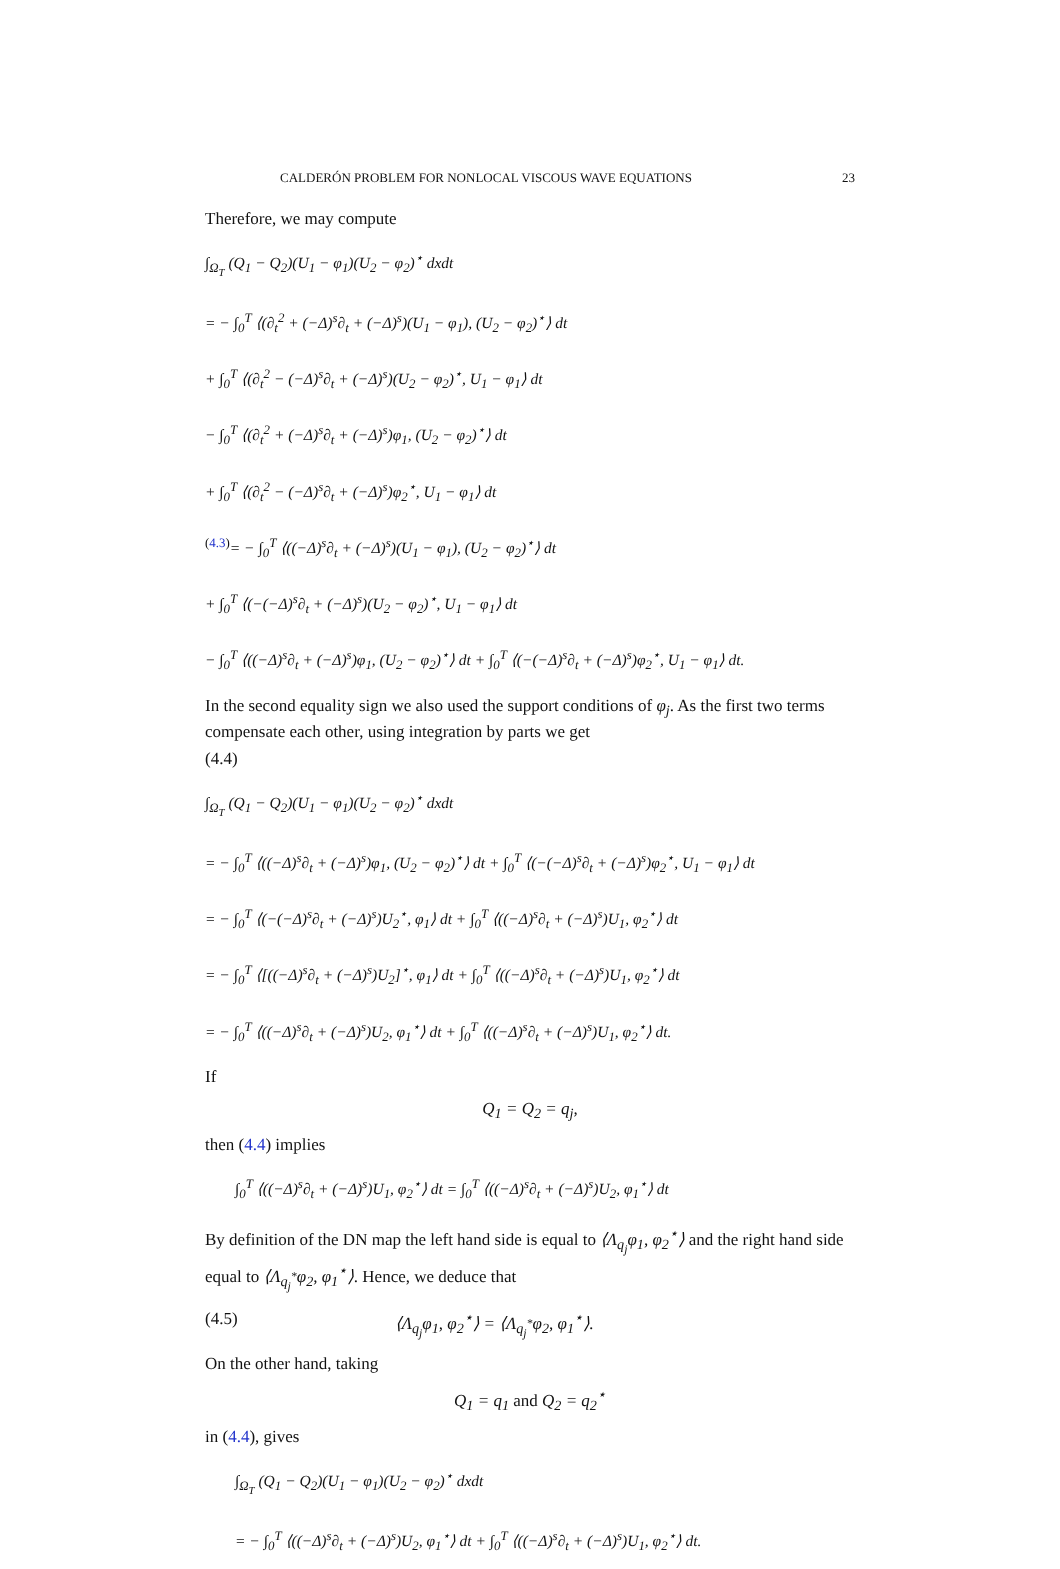CALDERÓN PROBLEM FOR NONLOCAL VISCOUS WAVE EQUATIONS 23
Therefore, we may compute
∫<sub>Ω<sub>T</sub></sub> (Q<sub>1</sub> − Q<sub>2</sub>)(U<sub>1</sub> − φ<sub>1</sub>)(U<sub>2</sub> − φ<sub>2</sub>)<sup>⋆</sup> dxdt
= − ∫<sub>0</sub><sup>T</sup> ⟨(∂<sub>t</sub><sup>2</sup> + (−Δ)<sup>s</sup>∂<sub>t</sub> + (−Δ)<sup>s</sup>)(U<sub>1</sub> − φ<sub>1</sub>), (U<sub>2</sub> − φ<sub>2</sub>)<sup>⋆</sup>⟩ dt
+ ∫<sub>0</sub><sup>T</sup> ⟨(∂<sub>t</sub><sup>2</sup> − (−Δ)<sup>s</sup>∂<sub>t</sub> + (−Δ)<sup>s</sup>)(U<sub>2</sub> − φ<sub>2</sub>)<sup>⋆</sup>, U<sub>1</sub> − φ<sub>1</sub>⟩ dt
− ∫<sub>0</sub><sup>T</sup> ⟨(∂<sub>t</sub><sup>2</sup> + (−Δ)<sup>s</sup>∂<sub>t</sub> + (−Δ)<sup>s</sup>)φ<sub>1</sub>, (U<sub>2</sub> − φ<sub>2</sub>)<sup>⋆</sup>⟩ dt
+ ∫<sub>0</sub><sup>T</sup> ⟨(∂<sub>t</sub><sup>2</sup> − (−Δ)<sup>s</sup>∂<sub>t</sub> + (−Δ)<sup>s</sup>)φ<sub>2</sub><sup>⋆</sup>, U<sub>1</sub> − φ<sub>1</sub>⟩ dt
<sup>(4.3)</sup>= − ∫<sub>0</sub><sup>T</sup> ⟨((−Δ)<sup>s</sup>∂<sub>t</sub> + (−Δ)<sup>s</sup>)(U<sub>1</sub> − φ<sub>1</sub>), (U<sub>2</sub> − φ<sub>2</sub>)<sup>⋆</sup>⟩ dt
+ ∫<sub>0</sub><sup>T</sup> ⟨(−(−Δ)<sup>s</sup>∂<sub>t</sub> + (−Δ)<sup>s</sup>)(U<sub>2</sub> − φ<sub>2</sub>)<sup>⋆</sup>, U<sub>1</sub> − φ<sub>1</sub>⟩ dt
− ∫<sub>0</sub><sup>T</sup> ⟨((−Δ)<sup>s</sup>∂<sub>t</sub> + (−Δ)<sup>s</sup>)φ<sub>1</sub>, (U<sub>2</sub> − φ<sub>2</sub>)<sup>⋆</sup>⟩ dt + ∫<sub>0</sub><sup>T</sup> ⟨(−(−Δ)<sup>s</sup>∂<sub>t</sub> + (−Δ)<sup>s</sup>)φ<sub>2</sub><sup>⋆</sup>, U<sub>1</sub> − φ<sub>1</sub>⟩ dt.
In the second equality sign we also used the support conditions of φ<sub>j</sub>. As the first two terms compensate each other, using integration by parts we get
(4.4)
∫<sub>Ω<sub>T</sub></sub> (Q<sub>1</sub> − Q<sub>2</sub>)(U<sub>1</sub> − φ<sub>1</sub>)(U<sub>2</sub> − φ<sub>2</sub>)<sup>⋆</sup> dxdt
= − ∫<sub>0</sub><sup>T</sup> ⟨((−Δ)<sup>s</sup>∂<sub>t</sub> + (−Δ)<sup>s</sup>)φ<sub>1</sub>, (U<sub>2</sub> − φ<sub>2</sub>)<sup>⋆</sup>⟩ dt + ∫<sub>0</sub><sup>T</sup> ⟨(−(−Δ)<sup>s</sup>∂<sub>t</sub> + (−Δ)<sup>s</sup>)φ<sub>2</sub><sup>⋆</sup>, U<sub>1</sub> − φ<sub>1</sub>⟩ dt
= − ∫<sub>0</sub><sup>T</sup> ⟨(−(−Δ)<sup>s</sup>∂<sub>t</sub> + (−Δ)<sup>s</sup>)U<sub>2</sub><sup>⋆</sup>, φ<sub>1</sub>⟩ dt + ∫<sub>0</sub><sup>T</sup> ⟨((−Δ)<sup>s</sup>∂<sub>t</sub> + (−Δ)<sup>s</sup>)U<sub>1</sub>, φ<sub>2</sub><sup>⋆</sup>⟩ dt
= − ∫<sub>0</sub><sup>T</sup> ⟨[((−Δ)<sup>s</sup>∂<sub>t</sub> + (−Δ)<sup>s</sup>)U<sub>2</sub>]<sup>⋆</sup>, φ<sub>1</sub>⟩ dt + ∫<sub>0</sub><sup>T</sup> ⟨((−Δ)<sup>s</sup>∂<sub>t</sub> + (−Δ)<sup>s</sup>)U<sub>1</sub>, φ<sub>2</sub><sup>⋆</sup>⟩ dt
= − ∫<sub>0</sub><sup>T</sup> ⟨((−Δ)<sup>s</sup>∂<sub>t</sub> + (−Δ)<sup>s</sup>)U<sub>2</sub>, φ<sub>1</sub><sup>⋆</sup>⟩ dt + ∫<sub>0</sub><sup>T</sup> ⟨((−Δ)<sup>s</sup>∂<sub>t</sub> + (−Δ)<sup>s</sup>)U<sub>1</sub>, φ<sub>2</sub><sup>⋆</sup>⟩ dt.
If
Q<sub>1</sub> = Q<sub>2</sub> = q<sub>j</sub>,
then (4.4) implies
∫<sub>0</sub><sup>T</sup> ⟨((−Δ)<sup>s</sup>∂<sub>t</sub> + (−Δ)<sup>s</sup>)U<sub>1</sub>, φ<sub>2</sub><sup>⋆</sup>⟩ dt = ∫<sub>0</sub><sup>T</sup> ⟨((−Δ)<sup>s</sup>∂<sub>t</sub> + (−Δ)<sup>s</sup>)U<sub>2</sub>, φ<sub>1</sub><sup>⋆</sup>⟩ dt
By definition of the DN map the left hand side is equal to ⟨Λ<sub>q<sub>j</sub></sub>φ<sub>1</sub>, φ<sub>2</sub><sup>⋆</sup>⟩ and the right hand side equal to ⟨Λ<sub>q<sub>j</sub><sup>*</sup></sub>φ<sub>2</sub>, φ<sub>1</sub><sup>⋆</sup>⟩. Hence, we deduce that
(4.5) ⟨Λ<sub>q<sub>j</sub></sub>φ<sub>1</sub>, φ<sub>2</sub><sup>⋆</sup>⟩ = ⟨Λ<sub>q<sub>j</sub><sup>*</sup></sub>φ<sub>2</sub>, φ<sub>1</sub><sup>⋆</sup>⟩.
On the other hand, taking
Q<sub>1</sub> = q<sub>1</sub> and Q<sub>2</sub> = q<sub>2</sub><sup>⋆</sup>
in (4.4), gives
∫<sub>Ω<sub>T</sub></sub> (Q<sub>1</sub> − Q<sub>2</sub>)(U<sub>1</sub> − φ<sub>1</sub>)(U<sub>2</sub> − φ<sub>2</sub>)<sup>⋆</sup> dxdt
= − ∫<sub>0</sub><sup>T</sup> ⟨((−Δ)<sup>s</sup>∂<sub>t</sub> + (−Δ)<sup>s</sup>)U<sub>2</sub>, φ<sub>1</sub><sup>⋆</sup>⟩ dt + ∫<sub>0</sub><sup>T</sup> ⟨((−Δ)<sup>s</sup>∂<sub>t</sub> + (−Δ)<sup>s</sup>)U<sub>1</sub>, φ<sub>2</sub><sup>⋆</sup>⟩ dt.